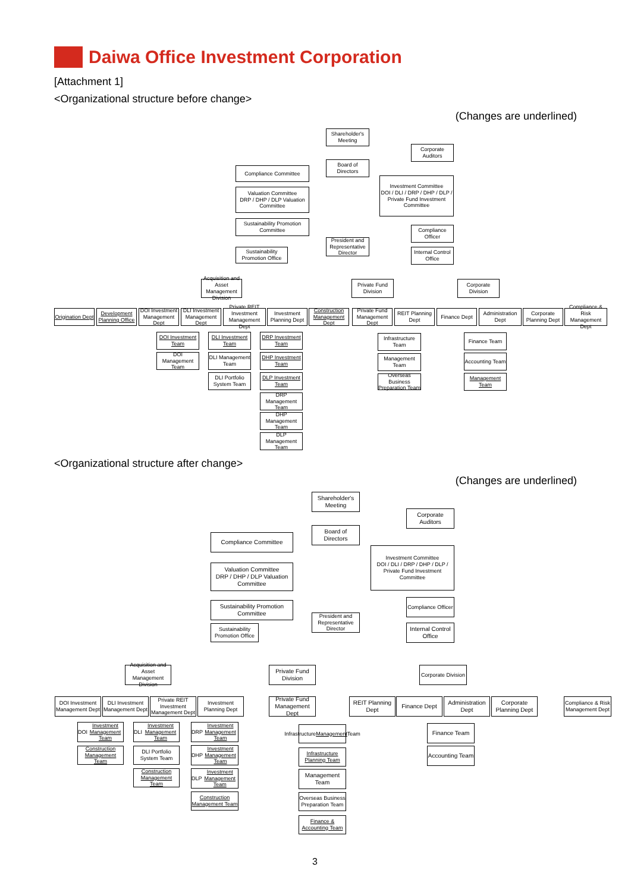Daiwa Office Investment Corporation
[Attachment 1]
<Organizational structure before change>
(Changes are underlined)
Shareholder's Meeting
Corporate Auditors
Board of Directors
Compliance Committee
Investment Committee
DOI / DLI / DRP / DHP / DLP / Private Fund Investment Committee
Valuation Committee
DRP / DHP / DLP Valuation Committee
Sustainability Promotion Committee
Compliance Officer
President and Representative Director
Sustainability Promotion Office
Internal Control Office
Acquisition and Asset Management Division
Private Fund Division
Corporate Division
Origination Dept
Development Planning Office
DOI Investment Management Dept
DLI Investment Management Dept
Private REIT Investment Management Dept
Investment Planning Dept
Construction Management Dept
Private Fund Management Dept
REIT Planning Dept
Finance Dept
Administration Dept
Corporate Planning Dept
Compliance & Risk Management Dept
DOI Investment Team
DOI Management Team
DLI Investment Team
DLI Management Team
DLI Portfolio System Team
DRP Investment Team
DHP Investment Team
DLP Investment Team
DRP Management Team
DHP Management Team
DLP Management Team
Infrastructure Team
Management Team
Overseas Business Preparation Team
Finance Team
Accounting Team
Management Team
<Organizational structure after change>
(Changes are underlined)
Shareholder's Meeting
Corporate Auditors
Board of Directors
Compliance Committee
Investment Committee
DOI / DLI / DRP / DHP / DLP / Private Fund Investment Committee
Valuation Committee
DRP / DHP / DLP Valuation Committee
Compliance Officer
Sustainability Promotion Committee
President and Representative Director
Sustainability Promotion Office
Internal Control Office
Acquisition and Asset Management Division
Private Fund Division
Corporate Division
DOI Investment Management Dept
DLI Investment Management Dept
Private REIT Investment Management Dept
Investment Planning Dept
Private Fund Management Dept
REIT Planning Dept
Finance Dept
Administration Dept
Corporate Planning Dept
Compliance & Risk Management Dept
DOI Investment Management Team
Construction Management Team
DLI Investment Management Team
DLI Portfolio System Team
Construction Management Team
DRP Investment Management Team
DHP Investment Management Team
DLP Investment Management Team
Construction Management Team
Infrastructure Management Team
Infrastructure Planning Team
Management Team
Overseas Business Preparation Team
Finance & Accounting Team
Finance Team
Accounting Team
3